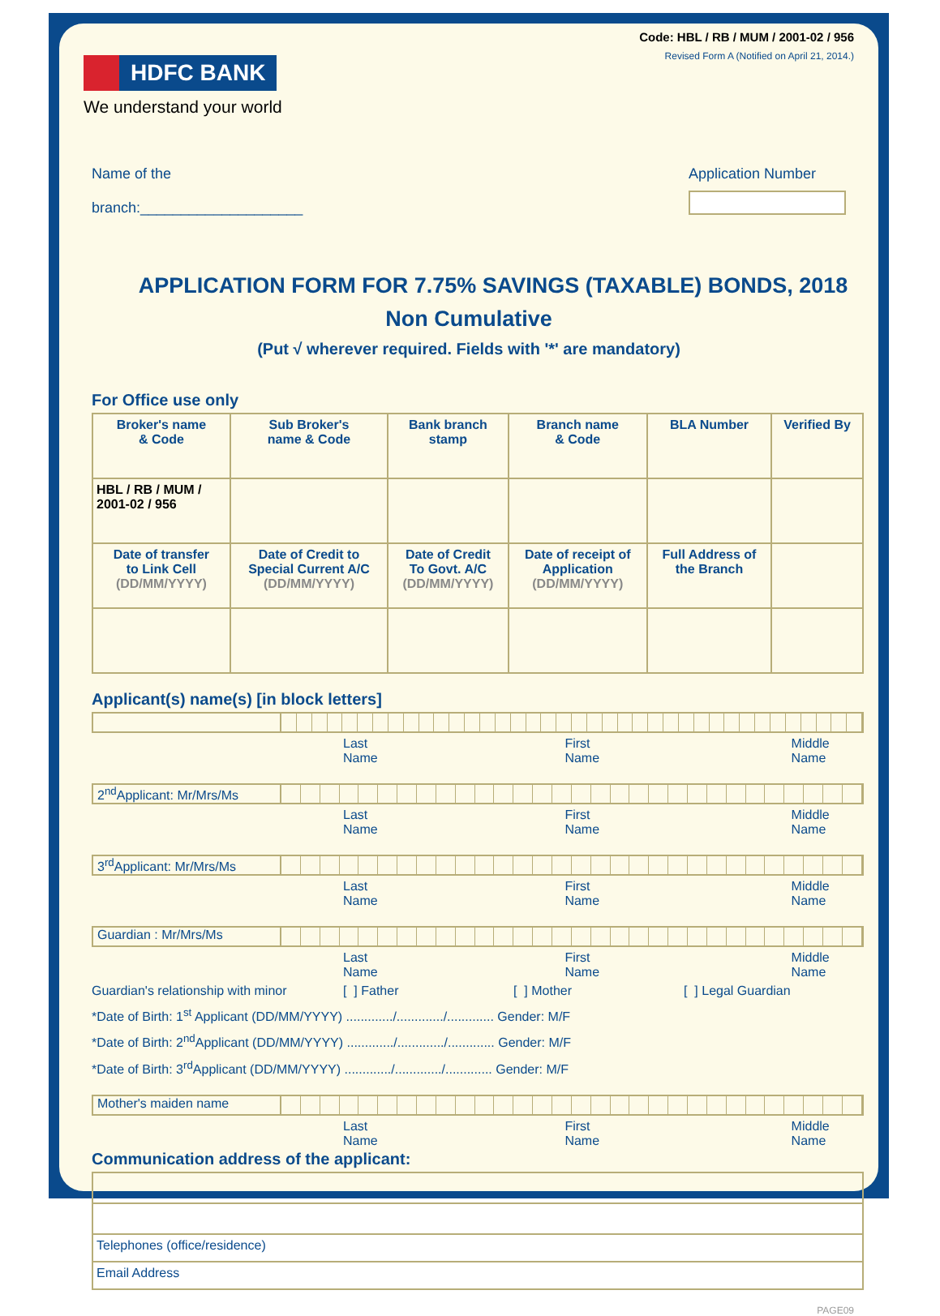Code: HBL / RB / MUM / 2001-02 / 956
Revised Form A (Notified on April 21, 2014.)
HDFC BANK
We understand your world
Name of the
branch:____________________
Application Number
APPLICATION FORM FOR 7.75% SAVINGS (TAXABLE) BONDS, 2018
Non Cumulative
(Put √ wherever required. Fields with '*' are mandatory)
For Office use only
| Broker's name & Code | Sub Broker's name & Code | Bank branch stamp | Branch name & Code | BLA Number | Verified By |
| HBL / RB / MUM / 2001-02 / 956 | | | | | |
| Date of transfer to Link Cell (DD/MM/YYYY) | Date of Credit to Special Current A/C (DD/MM/YYYY) | Date of Credit To Govt. A/C (DD/MM/YYYY) | Date of receipt of Application (DD/MM/YYYY) | Full Address of the Branch | |
Applicant(s) name(s) [in block letters]
Last Name First Name Middle Name
2<sup>nd</sup>Applicant: Mr/Mrs/Ms
Last Name First Name Middle Name
3<sup>rd</sup>Applicant: Mr/Mrs/Ms
Last Name First Name Middle Name
Guardian : Mr/Mrs/Ms
Last Name First Name Middle Name
Guardian's relationship with minor [ ] Father [ ] Mother [ ] Legal Guardian
*Date of Birth: 1<sup>st</sup> Applicant (DD/MM/YYYY) ............./............./............. Gender: M/F
*Date of Birth: 2<sup>nd</sup>Applicant (DD/MM/YYYY) ............./............./............. Gender: M/F
*Date of Birth: 3<sup>rd</sup>Applicant (DD/MM/YYYY) ............./............./............. Gender: M/F
Mother's maiden name
Last Name First Name Middle Name
Communication address of the applicant:
| Telephones (office/residence) |
| Email Address |
PAGE09